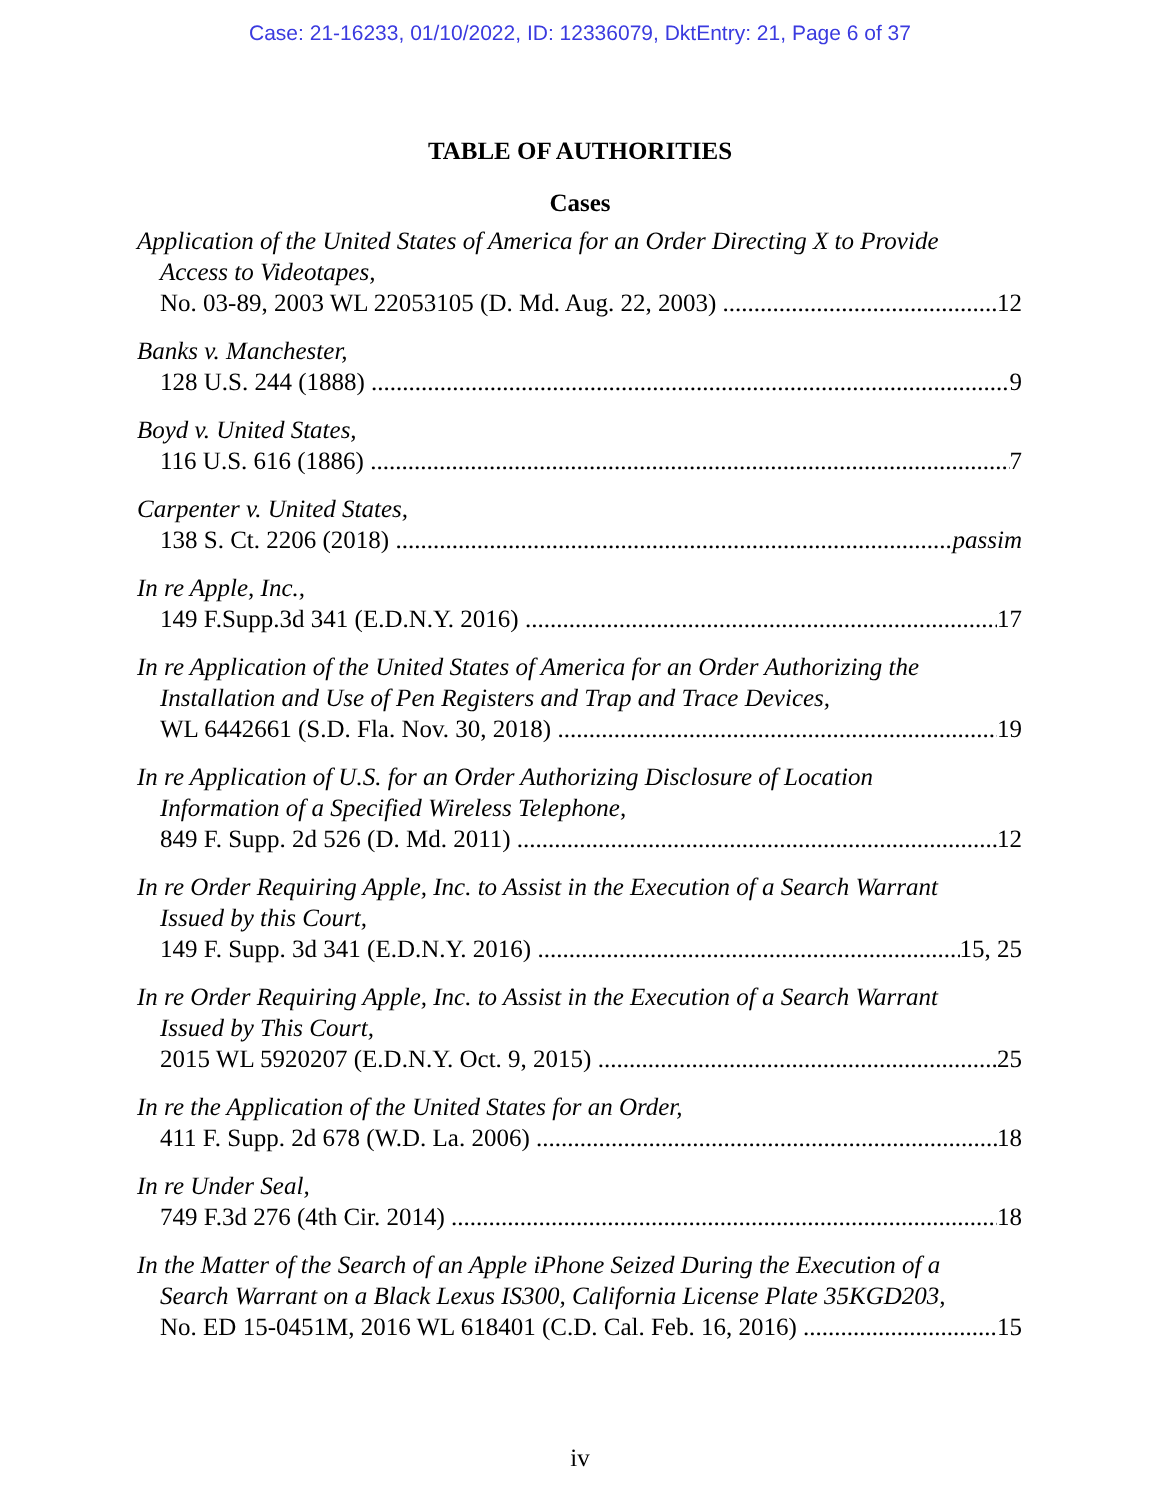Case: 21-16233, 01/10/2022, ID: 12336079, DktEntry: 21, Page 6 of 37
TABLE OF AUTHORITIES
Cases
Application of the United States of America for an Order Directing X to Provide
Access to Videotapes,
No. 03-89, 2003 WL 22053105 (D. Md. Aug. 22, 2003) 12
Banks v. Manchester,
128 U.S. 244 (1888) 9
Boyd v. United States,
116 U.S. 616 (1886) 7
Carpenter v. United States,
138 S. Ct. 2206 (2018) passim
In re Apple, Inc.,
149 F.Supp.3d 341 (E.D.N.Y. 2016) 17
In re Application of the United States of America for an Order Authorizing the
Installation and Use of Pen Registers and Trap and Trace Devices,
WL 6442661 (S.D. Fla. Nov. 30, 2018) 19
In re Application of U.S. for an Order Authorizing Disclosure of Location
Information of a Specified Wireless Telephone,
849 F. Supp. 2d 526 (D. Md. 2011) 12
In re Order Requiring Apple, Inc. to Assist in the Execution of a Search Warrant
Issued by this Court,
149 F. Supp. 3d 341 (E.D.N.Y. 2016) 15, 25
In re Order Requiring Apple, Inc. to Assist in the Execution of a Search Warrant
Issued by This Court,
2015 WL 5920207 (E.D.N.Y. Oct. 9, 2015) 25
In re the Application of the United States for an Order,
411 F. Supp. 2d 678 (W.D. La. 2006) 18
In re Under Seal,
749 F.3d 276 (4th Cir. 2014) 18
In the Matter of the Search of an Apple iPhone Seized During the Execution of a
Search Warrant on a Black Lexus IS300, California License Plate 35KGD203,
No. ED 15-0451M, 2016 WL 618401 (C.D. Cal. Feb. 16, 2016) 15
iv